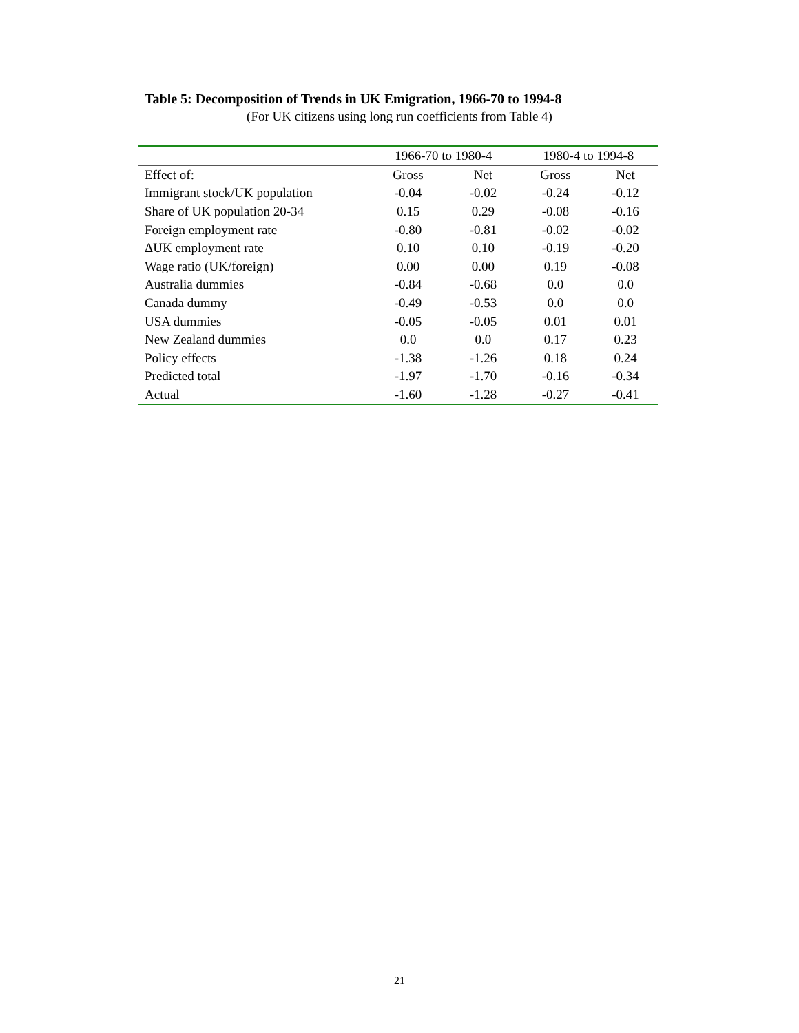Table 5: Decomposition of Trends in UK Emigration, 1966-70 to 1994-8
(For UK citizens using long run coefficients from Table 4)
| | 1966-70 to 1980-4 | | 1980-4 to 1994-8 | |
| --- | --- | --- | --- | --- |
| Effect of: | Gross | Net | Gross | Net |
| Immigrant stock/UK population | -0.04 | -0.02 | -0.24 | -0.12 |
| Share of UK population 20-34 | 0.15 | 0.29 | -0.08 | -0.16 |
| Foreign employment rate | -0.80 | -0.81 | -0.02 | -0.02 |
| ΔUK employment rate | 0.10 | 0.10 | -0.19 | -0.20 |
| Wage ratio (UK/foreign) | 0.00 | 0.00 | 0.19 | -0.08 |
| Australia dummies | -0.84 | -0.68 | 0.0 | 0.0 |
| Canada dummy | -0.49 | -0.53 | 0.0 | 0.0 |
| USA dummies | -0.05 | -0.05 | 0.01 | 0.01 |
| New Zealand dummies | 0.0 | 0.0 | 0.17 | 0.23 |
| Policy effects | -1.38 | -1.26 | 0.18 | 0.24 |
| Predicted total | -1.97 | -1.70 | -0.16 | -0.34 |
| Actual | -1.60 | -1.28 | -0.27 | -0.41 |
21